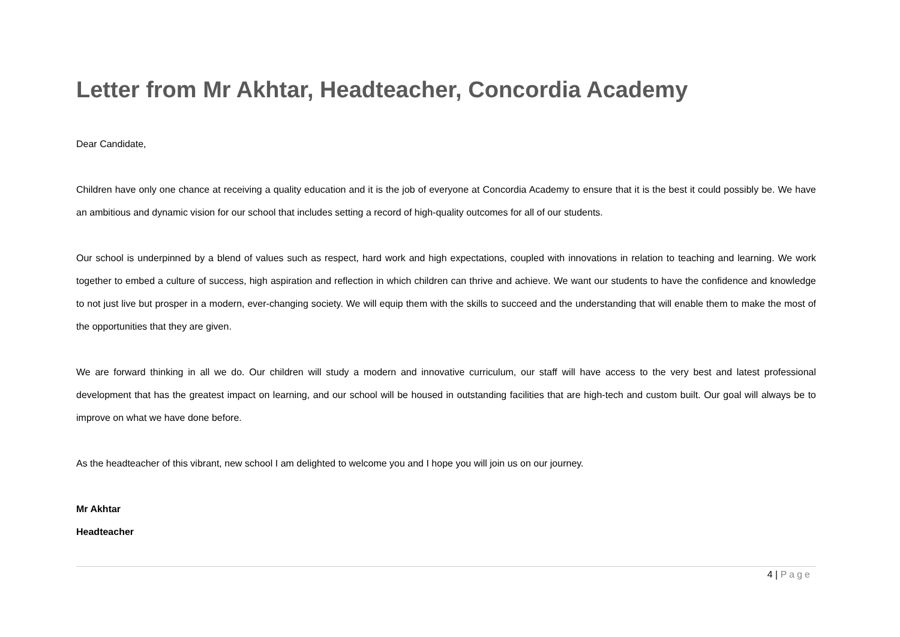Letter from Mr Akhtar, Headteacher, Concordia Academy
Dear Candidate,
Children have only one chance at receiving a quality education and it is the job of everyone at Concordia Academy to ensure that it is the best it could possibly be. We have an ambitious and dynamic vision for our school that includes setting a record of high-quality outcomes for all of our students.
Our school is underpinned by a blend of values such as respect, hard work and high expectations, coupled with innovations in relation to teaching and learning. We work together to embed a culture of success, high aspiration and reflection in which children can thrive and achieve. We want our students to have the confidence and knowledge to not just live but prosper in a modern, ever-changing society. We will equip them with the skills to succeed and the understanding that will enable them to make the most of the opportunities that they are given.
We are forward thinking in all we do. Our children will study a modern and innovative curriculum, our staff will have access to the very best and latest professional development that has the greatest impact on learning, and our school will be housed in outstanding facilities that are high-tech and custom built. Our goal will always be to improve on what we have done before.
As the headteacher of this vibrant, new school I am delighted to welcome you and I hope you will join us on our journey.
Mr Akhtar
Headteacher
4 | Page